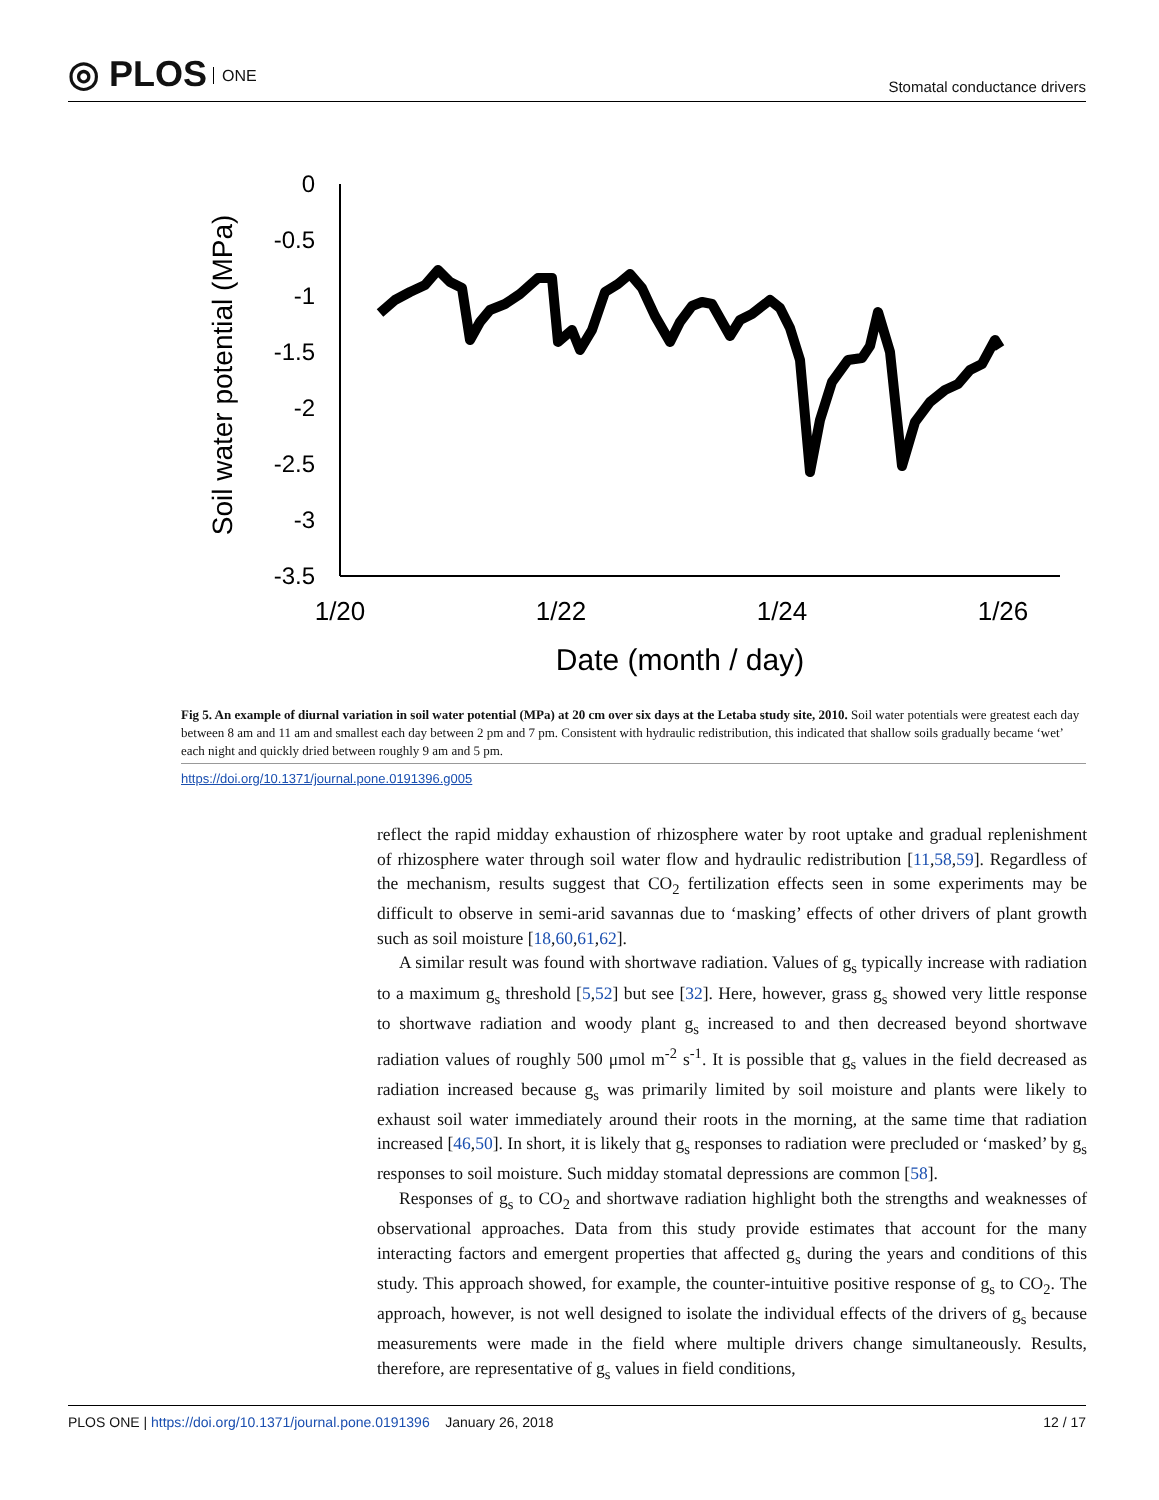◎ PLOS ONE
Stomatal conductance drivers
Soil water potential (MPa)
0
-0.5
-1
-1.5
-2
-2.5
-3
-3.5
1/20
1/22
1/24
1/26
Date (month / day)
Fig 5. An example of diurnal variation in soil water potential (MPa) at 20 cm over six days at the Letaba study site, 2010. Soil water potentials were greatest each day between 8 am and 11 am and smallest each day between 2 pm and 7 pm. Consistent with hydraulic redistribution, this indicated that shallow soils gradually became ‘wet’ each night and quickly dried between roughly 9 am and 5 pm.
https://doi.org/10.1371/journal.pone.0191396.g005
reflect the rapid midday exhaustion of rhizosphere water by root uptake and gradual replenishment of rhizosphere water through soil water flow and hydraulic redistribution [11,58,59]. Regardless of the mechanism, results suggest that CO<sub>2</sub> fertilization effects seen in some experiments may be difficult to observe in semi-arid savannas due to ‘masking’ effects of other drivers of plant growth such as soil moisture [18,60,61,62].
A similar result was found with shortwave radiation. Values of g<sub>s</sub> typically increase with radiation to a maximum g<sub>s</sub> threshold [5,52] but see [32]. Here, however, grass g<sub>s</sub> showed very little response to shortwave radiation and woody plant g<sub>s</sub> increased to and then decreased beyond shortwave radiation values of roughly 500 μmol m<sup>-2</sup> s<sup>-1</sup>. It is possible that g<sub>s</sub> values in the field decreased as radiation increased because g<sub>s</sub> was primarily limited by soil moisture and plants were likely to exhaust soil water immediately around their roots in the morning, at the same time that radiation increased [46,50]. In short, it is likely that g<sub>s</sub> responses to radiation were precluded or ‘masked’ by g<sub>s</sub> responses to soil moisture. Such midday stomatal depressions are common [58].
Responses of g<sub>s</sub> to CO<sub>2</sub> and shortwave radiation highlight both the strengths and weaknesses of observational approaches. Data from this study provide estimates that account for the many interacting factors and emergent properties that affected g<sub>s</sub> during the years and conditions of this study. This approach showed, for example, the counter-intuitive positive response of g<sub>s</sub> to CO<sub>2</sub>. The approach, however, is not well designed to isolate the individual effects of the drivers of g<sub>s</sub> because measurements were made in the field where multiple drivers change simultaneously. Results, therefore, are representative of g<sub>s</sub> values in field conditions,
PLOS ONE | https://doi.org/10.1371/journal.pone.0191396 January 26, 2018
12 / 17